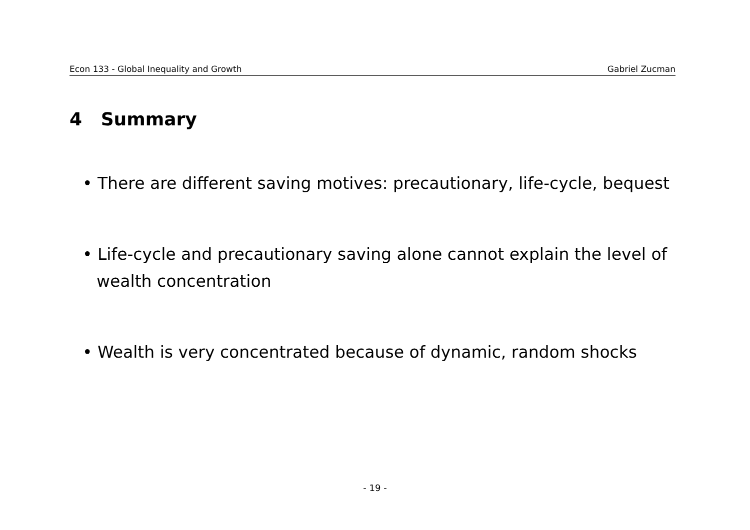Econ 133 - Global Inequality and Growth Gabriel Zucman
4 Summary
• There are different saving motives: precautionary, life-cycle, bequest
• Life-cycle and precautionary saving alone cannot explain the level of wealth concentration
• Wealth is very concentrated because of dynamic, random shocks
- 19 -